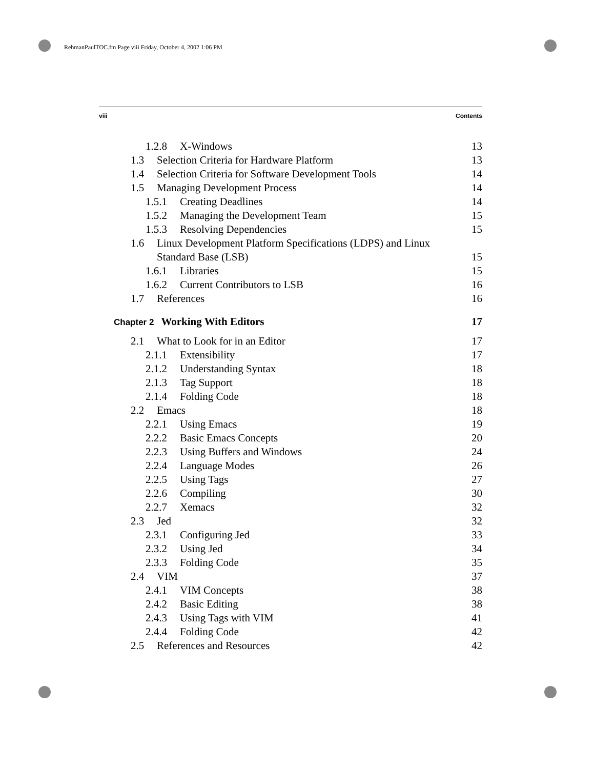RehmanPaulTOC.fm Page viii Friday, October 4, 2002 1:06 PM
viii Contents
1.2.8 X-Windows 13
1.3 Selection Criteria for Hardware Platform 13
1.4 Selection Criteria for Software Development Tools 14
1.5 Managing Development Process 14
1.5.1 Creating Deadlines 14
1.5.2 Managing the Development Team 15
1.5.3 Resolving Dependencies 15
1.6 Linux Development Platform Specifications (LDPS) and Linux
Standard Base (LSB) 15
1.6.1 Libraries 15
1.6.2 Current Contributors to LSB 16
1.7 References 16
Chapter 2 Working With Editors 17
2.1 What to Look for in an Editor 17
2.1.1 Extensibility 17
2.1.2 Understanding Syntax 18
2.1.3 Tag Support 18
2.1.4 Folding Code 18
2.2 Emacs 18
2.2.1 Using Emacs 19
2.2.2 Basic Emacs Concepts 20
2.2.3 Using Buffers and Windows 24
2.2.4 Language Modes 26
2.2.5 Using Tags 27
2.2.6 Compiling 30
2.2.7 Xemacs 32
2.3 Jed 32
2.3.1 Configuring Jed 33
2.3.2 Using Jed 34
2.3.3 Folding Code 35
2.4 VIM 37
2.4.1 VIM Concepts 38
2.4.2 Basic Editing 38
2.4.3 Using Tags with VIM 41
2.4.4 Folding Code 42
2.5 References and Resources 42